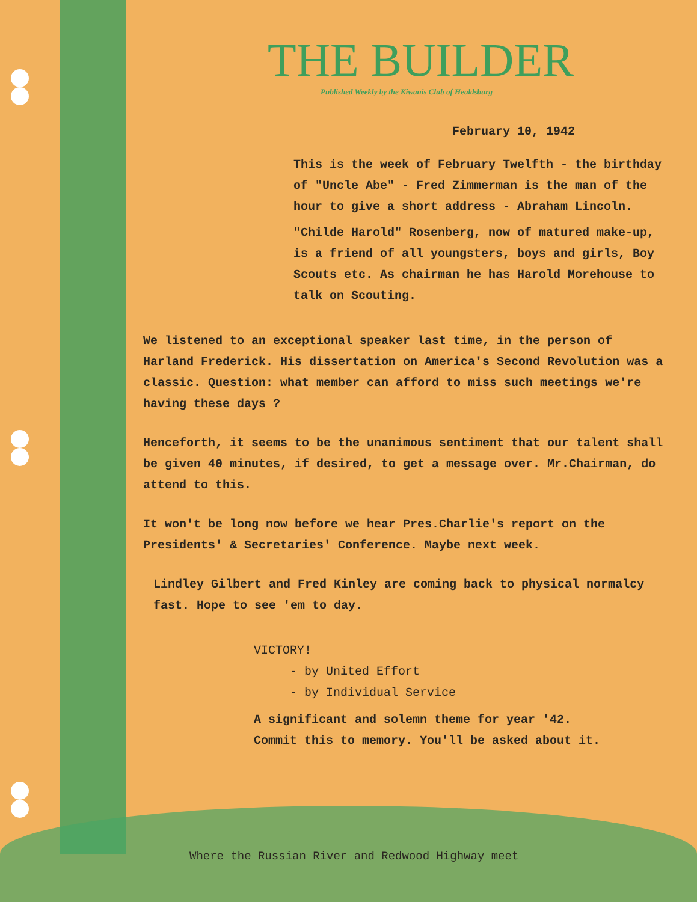THE BUILDER
Published Weekly by the Kiwanis Club of Healdsburg
February 10, 1942
This is the week of February Twelfth - the birthday of "Uncle Abe" - Fred Zimmerman is the man of the hour to give a short address - Abraham Lincoln.
"Childe Harold" Rosenberg, now of matured make-up, is a friend of all youngsters, boys and girls, Boy Scouts etc. As chairman he has Harold Morehouse to talk on Scouting.
We listened to an exceptional speaker last time, in the person of Harland Frederick. His dissertation on America's Second Revolution was a classic. Question: what member can afford to miss such meetings we're having these days ?
Henceforth, it seems to be the unanimous sentiment that our talent shall be given 40 minutes, if desired, to get a message over. Mr.Chairman, do attend to this.
It won't be long now before we hear Pres.Charlie's report on the Presidents' & Secretaries' Conference. Maybe next week.
Lindley Gilbert and Fred Kinley are coming back to physical normalcy fast. Hope to see 'em to day.
VICTORY!
- by United Effort
- by Individual Service
A significant and solemn theme for year '42.
Commit this to memory. You'll be asked about it.
Where the Russian River and Redwood Highway meet